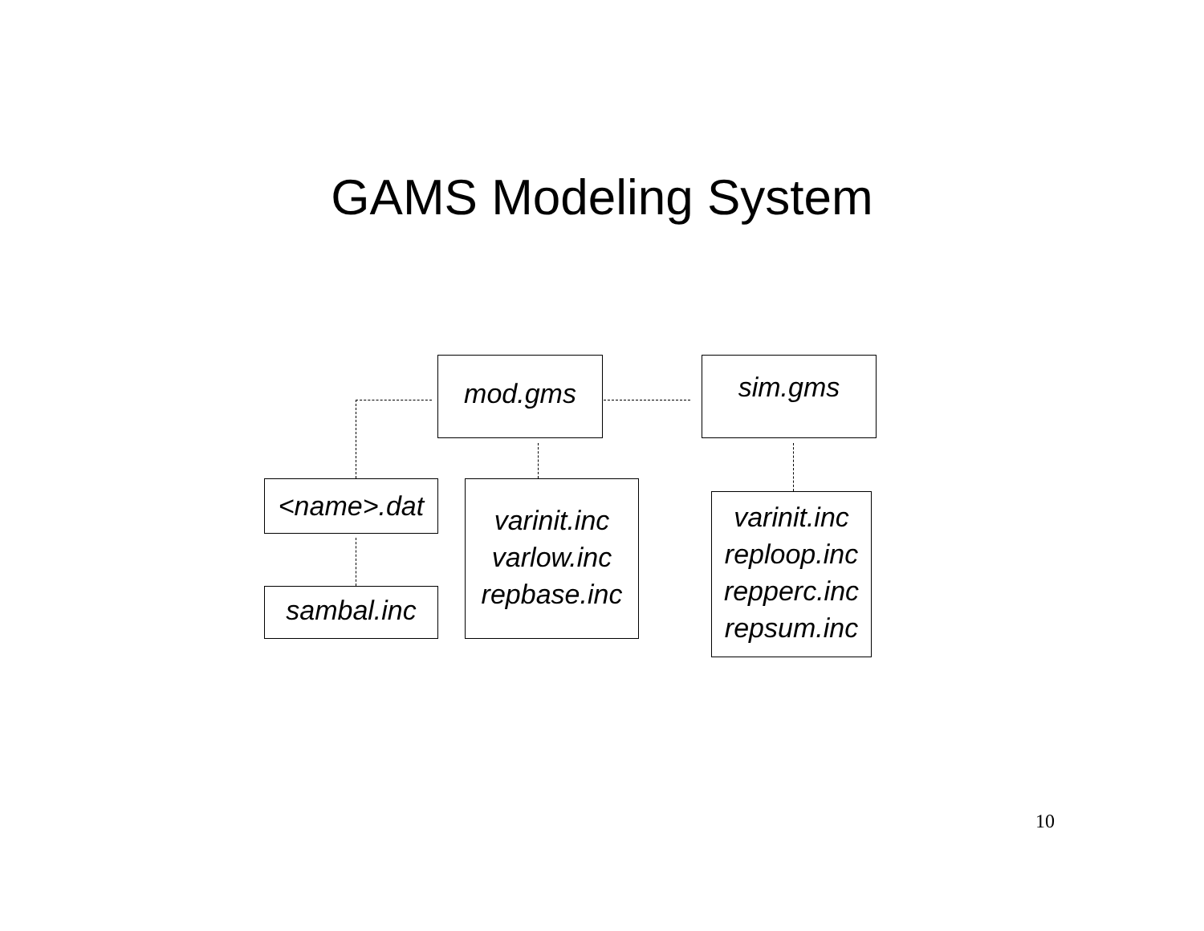GAMS Modeling System
mod.gms sim.gms
<name>.dat
varinit.inc
varlow.inc
repbase.inc
varinit.inc
reploop.inc
repperc.inc
repsum.inc
sambal.inc
10